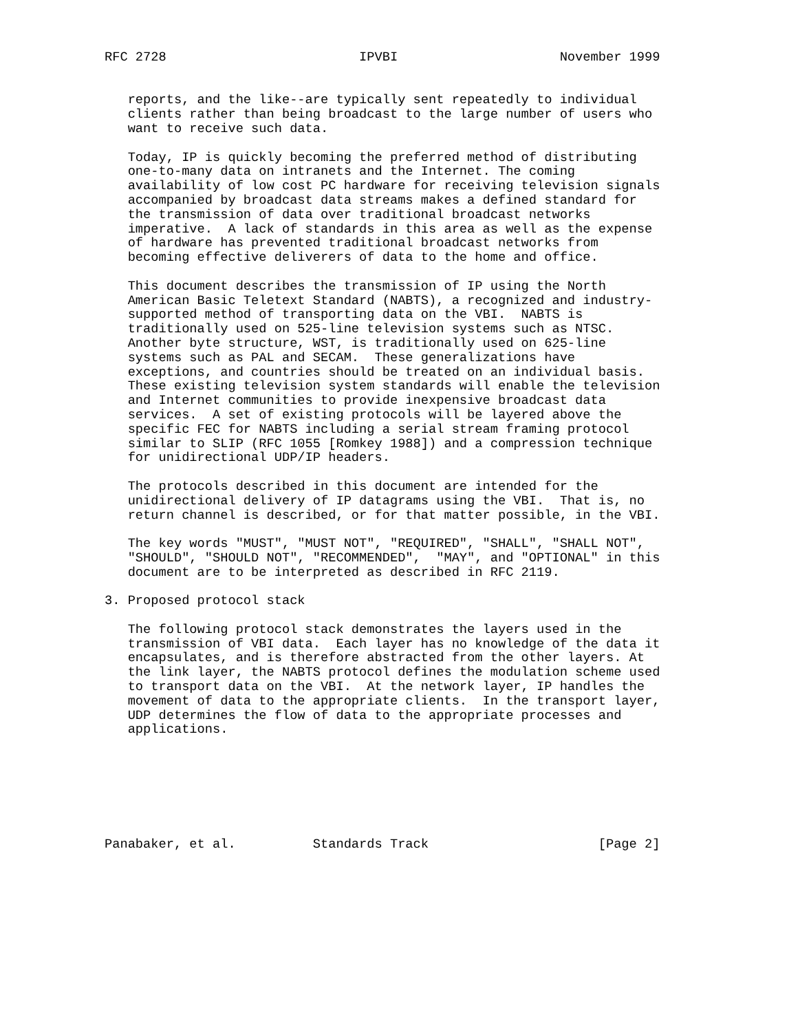RFC 2728                         IPVBI                     November 1999


   reports, and the like--are typically sent repeatedly to individual
   clients rather than being broadcast to the large number of users who
   want to receive such data.

   Today, IP is quickly becoming the preferred method of distributing
   one-to-many data on intranets and the Internet. The coming
   availability of low cost PC hardware for receiving television signals
   accompanied by broadcast data streams makes a defined standard for
   the transmission of data over traditional broadcast networks
   imperative.  A lack of standards in this area as well as the expense
   of hardware has prevented traditional broadcast networks from
   becoming effective deliverers of data to the home and office.

   This document describes the transmission of IP using the North
   American Basic Teletext Standard (NABTS), a recognized and industry-
   supported method of transporting data on the VBI.  NABTS is
   traditionally used on 525-line television systems such as NTSC.
   Another byte structure, WST, is traditionally used on 625-line
   systems such as PAL and SECAM.  These generalizations have
   exceptions, and countries should be treated on an individual basis.
   These existing television system standards will enable the television
   and Internet communities to provide inexpensive broadcast data
   services.  A set of existing protocols will be layered above the
   specific FEC for NABTS including a serial stream framing protocol
   similar to SLIP (RFC 1055 [Romkey 1988]) and a compression technique
   for unidirectional UDP/IP headers.

   The protocols described in this document are intended for the
   unidirectional delivery of IP datagrams using the VBI.  That is, no
   return channel is described, or for that matter possible, in the VBI.

   The key words "MUST", "MUST NOT", "REQUIRED", "SHALL", "SHALL NOT",
   "SHOULD", "SHOULD NOT", "RECOMMENDED",  "MAY", and "OPTIONAL" in this
   document are to be interpreted as described in RFC 2119.

3. Proposed protocol stack

   The following protocol stack demonstrates the layers used in the
   transmission of VBI data.  Each layer has no knowledge of the data it
   encapsulates, and is therefore abstracted from the other layers. At
   the link layer, the NABTS protocol defines the modulation scheme used
   to transport data on the VBI.  At the network layer, IP handles the
   movement of data to the appropriate clients.  In the transport layer,
   UDP determines the flow of data to the appropriate processes and
   applications.







Panabaker, et al.          Standards Track                      [Page 2]